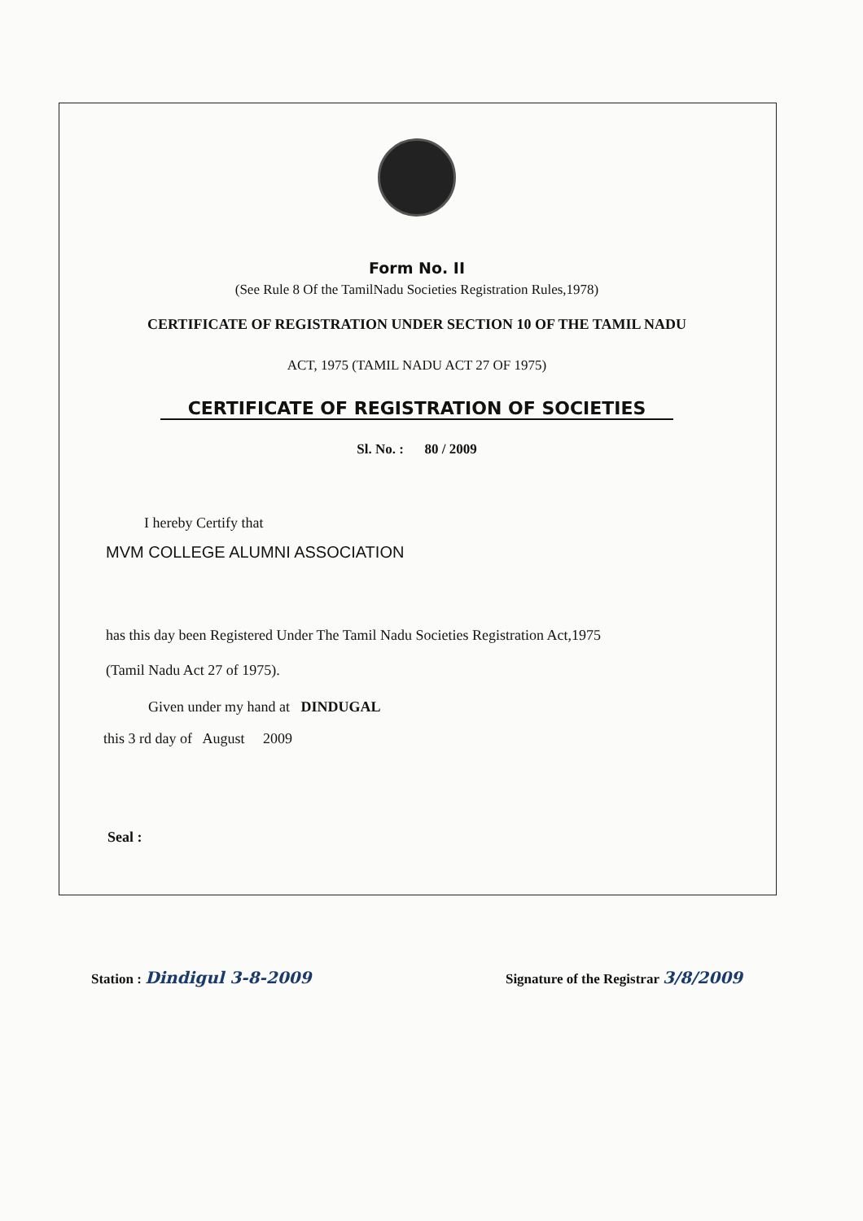Form No. II
(See Rule 8 Of the TamilNadu Societies Registration Rules,1978)
CERTIFICATE OF REGISTRATION UNDER SECTION 10 OF THE TAMIL NADU
ACT, 1975 (TAMIL NADU ACT 27 OF 1975)
CERTIFICATE OF REGISTRATION OF SOCIETIES
Sl. No. : 80 / 2009
I hereby Certify that
MVM COLLEGE ALUMNI ASSOCIATION
has this day been Registered Under The Tamil Nadu Societies Registration Act,1975
(Tamil Nadu Act 27 of 1975).
Given under my hand at DINDUGAL
this 3 rd day of August 2009
Seal :
Station : Dindigul 3-8-2009 Signature of the Registrar 3/8/2009